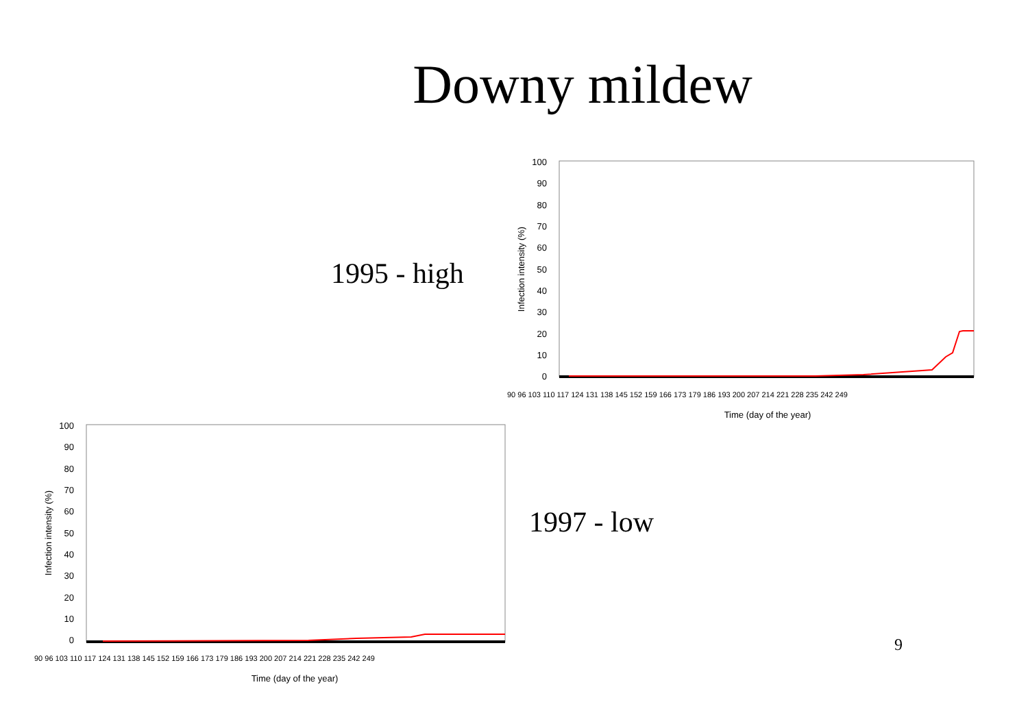Downy mildew
1995 - high
1997 - low
100
90
80
70
60
50
40
30
20
10
0
Infection intensity (%)
Time (day of the year)
90 96 103 110 117 124 131 138 145 152 159 166 173 179 186 193 200 207 214 221 228 235 242 249
100
90
80
70
60
50
40
30
20
10
0
Infection intensity (%)
Time (day of the year)
90 96 103 110 117 124 131 138 145 152 159 166 173 179 186 193 200 207 214 221 228 235 242 249
9